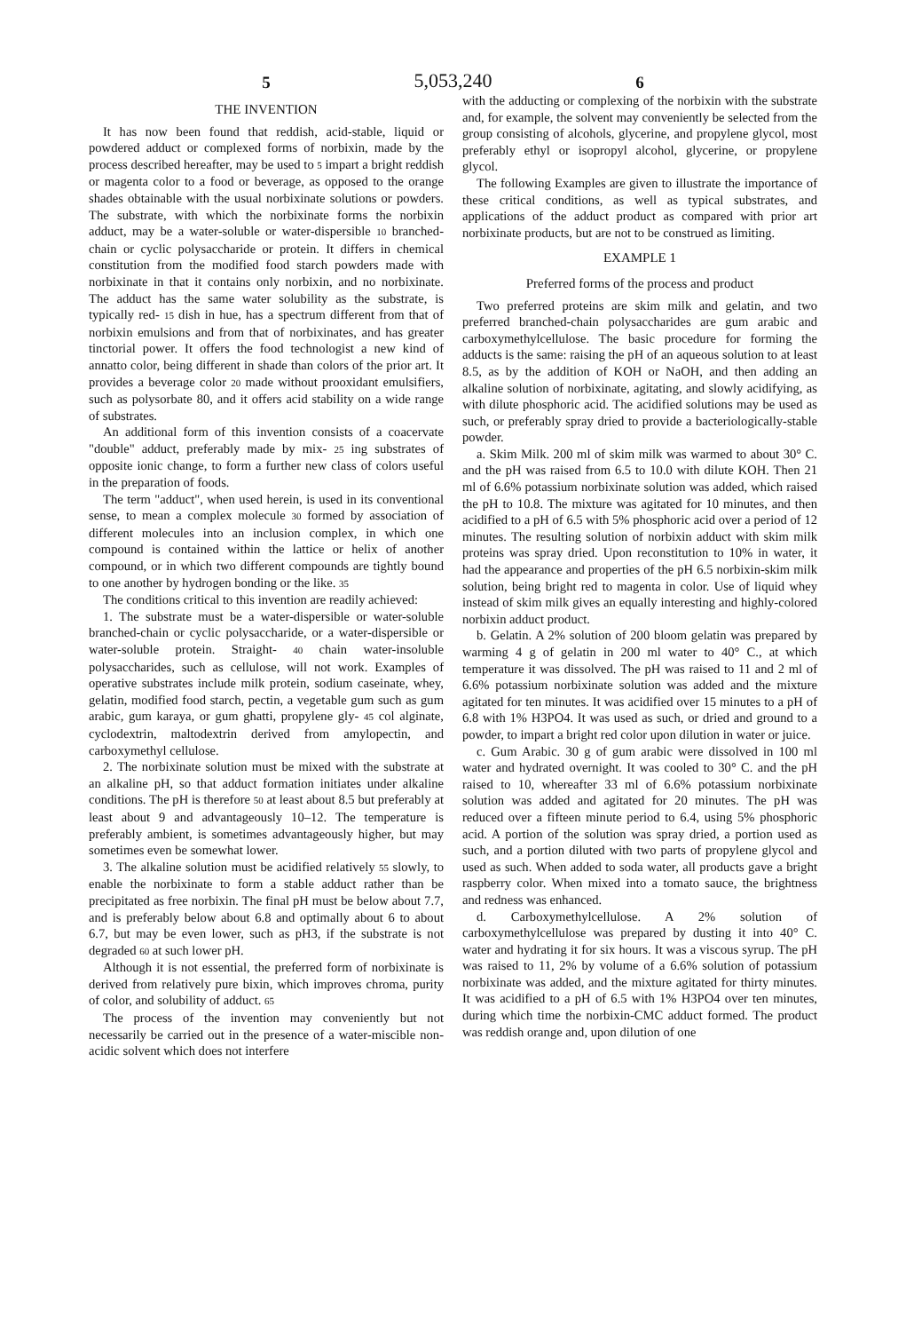5 5,053,240 6
THE INVENTION
It has now been found that reddish, acid-stable, liquid or powdered adduct or complexed forms of norbixin, made by the process described hereafter, may be used to 5 impart a bright reddish or magenta color to a food or beverage, as opposed to the orange shades obtainable with the usual norbixinate solutions or powders. The substrate, with which the norbixinate forms the norbixin adduct, may be a water-soluble or water-dispersible 10 branched-chain or cyclic polysaccharide or protein. It differs in chemical constitution from the modified food starch powders made with norbixinate in that it contains only norbixin, and no norbixinate. The adduct has the same water solubility as the substrate, is typically red- 15 dish in hue, has a spectrum different from that of norbixin emulsions and from that of norbixinates, and has greater tinctorial power. It offers the food technologist a new kind of annatto color, being different in shade than colors of the prior art. It provides a beverage color 20 made without prooxidant emulsifiers, such as polysorbate 80, and it offers acid stability on a wide range of substrates.
An additional form of this invention consists of a coacervate "double" adduct, preferably made by mix- 25 ing substrates of opposite ionic change, to form a further new class of colors useful in the preparation of foods.
The term "adduct", when used herein, is used in its conventional sense, to mean a complex molecule 30 formed by association of different molecules into an inclusion complex, in which one compound is contained within the lattice or helix of another compound, or in which two different compounds are tightly bound to one another by hydrogen bonding or the like. 35
The conditions critical to this invention are readily achieved:
1. The substrate must be a water-dispersible or water-soluble branched-chain or cyclic polysaccharide, or a water-dispersible or water-soluble protein. Straight- 40 chain water-insoluble polysaccharides, such as cellulose, will not work. Examples of operative substrates include milk protein, sodium caseinate, whey, gelatin, modified food starch, pectin, a vegetable gum such as gum arabic, gum karaya, or gum ghatti, propylene gly- 45 col alginate, cyclodextrin, maltodextrin derived from amylopectin, and carboxymethyl cellulose.
2. The norbixinate solution must be mixed with the substrate at an alkaline pH, so that adduct formation initiates under alkaline conditions. The pH is therefore 50 at least about 8.5 but preferably at least about 9 and advantageously 10–12. The temperature is preferably ambient, is sometimes advantageously higher, but may sometimes even be somewhat lower.
3. The alkaline solution must be acidified relatively 55 slowly, to enable the norbixinate to form a stable adduct rather than be precipitated as free norbixin. The final pH must be below about 7.7, and is preferably below about 6.8 and optimally about 6 to about 6.7, but may be even lower, such as pH3, if the substrate is not degraded 60 at such lower pH.
Although it is not essential, the preferred form of norbixinate is derived from relatively pure bixin, which improves chroma, purity of color, and solubility of adduct. 65
The process of the invention may conveniently but not necessarily be carried out in the presence of a water-miscible non-acidic solvent which does not interfere
with the adducting or complexing of the norbixin with the substrate and, for example, the solvent may conveniently be selected from the group consisting of alcohols, glycerine, and propylene glycol, most preferably ethyl or isopropyl alcohol, glycerine, or propylene glycol.
The following Examples are given to illustrate the importance of these critical conditions, as well as typical substrates, and applications of the adduct product as compared with prior art norbixinate products, but are not to be construed as limiting.
EXAMPLE 1
Preferred forms of the process and product
Two preferred proteins are skim milk and gelatin, and two preferred branched-chain polysaccharides are gum arabic and carboxymethylcellulose. The basic procedure for forming the adducts is the same: raising the pH of an aqueous solution to at least 8.5, as by the addition of KOH or NaOH, and then adding an alkaline solution of norbixinate, agitating, and slowly acidifying, as with dilute phosphoric acid. The acidified solutions may be used as such, or preferably spray dried to provide a bacteriologically-stable powder.
a. Skim Milk. 200 ml of skim milk was warmed to about 30° C. and the pH was raised from 6.5 to 10.0 with dilute KOH. Then 21 ml of 6.6% potassium norbixinate solution was added, which raised the pH to 10.8. The mixture was agitated for 10 minutes, and then acidified to a pH of 6.5 with 5% phosphoric acid over a period of 12 minutes. The resulting solution of norbixin adduct with skim milk proteins was spray dried. Upon reconstitution to 10% in water, it had the appearance and properties of the pH 6.5 norbixin-skim milk solution, being bright red to magenta in color. Use of liquid whey instead of skim milk gives an equally interesting and highly-colored norbixin adduct product.
b. Gelatin. A 2% solution of 200 bloom gelatin was prepared by warming 4 g of gelatin in 200 ml water to 40° C., at which temperature it was dissolved. The pH was raised to 11 and 2 ml of 6.6% potassium norbixinate solution was added and the mixture agitated for ten minutes. It was acidified over 15 minutes to a pH of 6.8 with 1% H3PO4. It was used as such, or dried and ground to a powder, to impart a bright red color upon dilution in water or juice.
c. Gum Arabic. 30 g of gum arabic were dissolved in 100 ml water and hydrated overnight. It was cooled to 30° C. and the pH raised to 10, whereafter 33 ml of 6.6% potassium norbixinate solution was added and agitated for 20 minutes. The pH was reduced over a fifteen minute period to 6.4, using 5% phosphoric acid. A portion of the solution was spray dried, a portion used as such, and a portion diluted with two parts of propylene glycol and used as such. When added to soda water, all products gave a bright raspberry color. When mixed into a tomato sauce, the brightness and redness was enhanced.
d. Carboxymethylcellulose. A 2% solution of carboxymethylcellulose was prepared by dusting it into 40° C. water and hydrating it for six hours. It was a viscous syrup. The pH was raised to 11, 2% by volume of a 6.6% solution of potassium norbixinate was added, and the mixture agitated for thirty minutes. It was acidified to a pH of 6.5 with 1% H3PO4 over ten minutes, during which time the norbixin-CMC adduct formed. The product was reddish orange and, upon dilution of one